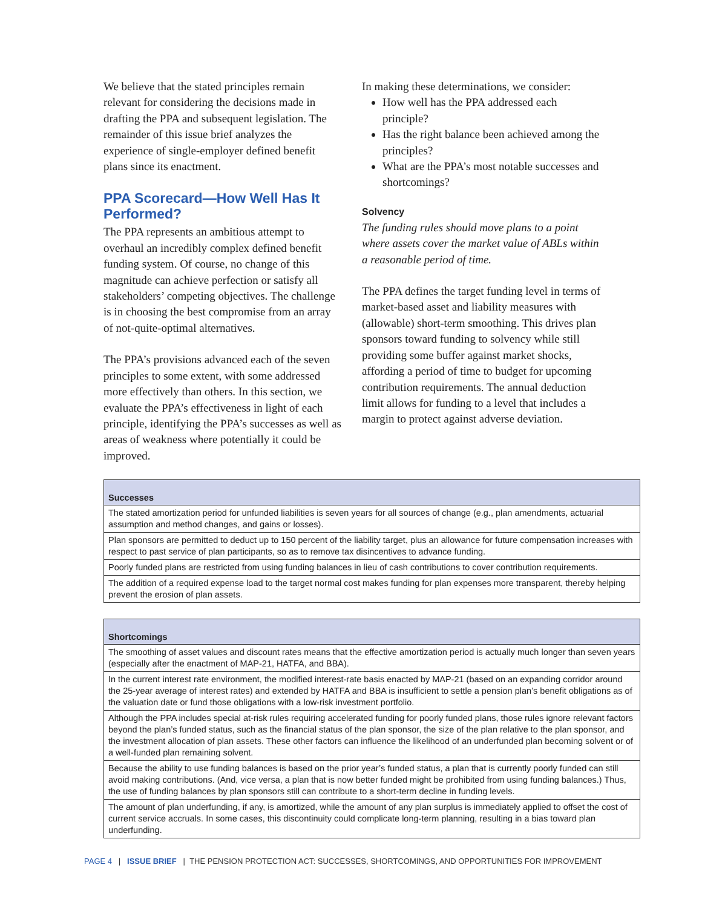We believe that the stated principles remain relevant for considering the decisions made in drafting the PPA and subsequent legislation. The remainder of this issue brief analyzes the experience of single-employer defined benefit plans since its enactment.
PPA Scorecard—How Well Has It Performed?
The PPA represents an ambitious attempt to overhaul an incredibly complex defined benefit funding system. Of course, no change of this magnitude can achieve perfection or satisfy all stakeholders’ competing objectives. The challenge is in choosing the best compromise from an array of not-quite-optimal alternatives.
The PPA’s provisions advanced each of the seven principles to some extent, with some addressed more effectively than others. In this section, we evaluate the PPA’s effectiveness in light of each principle, identifying the PPA’s successes as well as areas of weakness where potentially it could be improved.
In making these determinations, we consider:
How well has the PPA addressed each principle?
Has the right balance been achieved among the principles?
What are the PPA’s most notable successes and shortcomings?
Solvency
The funding rules should move plans to a point where assets cover the market value of ABLs within a reasonable period of time.
The PPA defines the target funding level in terms of market-based asset and liability measures with (allowable) short-term smoothing. This drives plan sponsors toward funding to solvency while still providing some buffer against market shocks, affording a period of time to budget for upcoming contribution requirements. The annual deduction limit allows for funding to a level that includes a margin to protect against adverse deviation.
| Successes |
| --- |
| The stated amortization period for unfunded liabilities is seven years for all sources of change (e.g., plan amendments, actuarial assumption and method changes, and gains or losses). |
| Plan sponsors are permitted to deduct up to 150 percent of the liability target, plus an allowance for future compensation increases with respect to past service of plan participants, so as to remove tax disincentives to advance funding. |
| Poorly funded plans are restricted from using funding balances in lieu of cash contributions to cover contribution requirements. |
| The addition of a required expense load to the target normal cost makes funding for plan expenses more transparent, thereby helping prevent the erosion of plan assets. |
| Shortcomings |
| --- |
| The smoothing of asset values and discount rates means that the effective amortization period is actually much longer than seven years (especially after the enactment of MAP-21, HATFA, and BBA). |
| In the current interest rate environment, the modified interest-rate basis enacted by MAP-21 (based on an expanding corridor around the 25-year average of interest rates) and extended by HATFA and BBA is insufficient to settle a pension plan’s benefit obligations as of the valuation date or fund those obligations with a low-risk investment portfolio. |
| Although the PPA includes special at-risk rules requiring accelerated funding for poorly funded plans, those rules ignore relevant factors beyond the plan’s funded status, such as the financial status of the plan sponsor, the size of the plan relative to the plan sponsor, and the investment allocation of plan assets. These other factors can influence the likelihood of an underfunded plan becoming solvent or of a well-funded plan remaining solvent. |
| Because the ability to use funding balances is based on the prior year’s funded status, a plan that is currently poorly funded can still avoid making contributions. (And, vice versa, a plan that is now better funded might be prohibited from using funding balances.) Thus, the use of funding balances by plan sponsors still can contribute to a short-term decline in funding levels. |
| The amount of plan underfunding, if any, is amortized, while the amount of any plan surplus is immediately applied to offset the cost of current service accruals. In some cases, this discontinuity could complicate long-term planning, resulting in a bias toward plan underfunding. |
PAGE 4 | ISSUE BRIEF | THE PENSION PROTECTION ACT: SUCCESSES, SHORTCOMINGS, AND OPPORTUNITIES FOR IMPROVEMENT